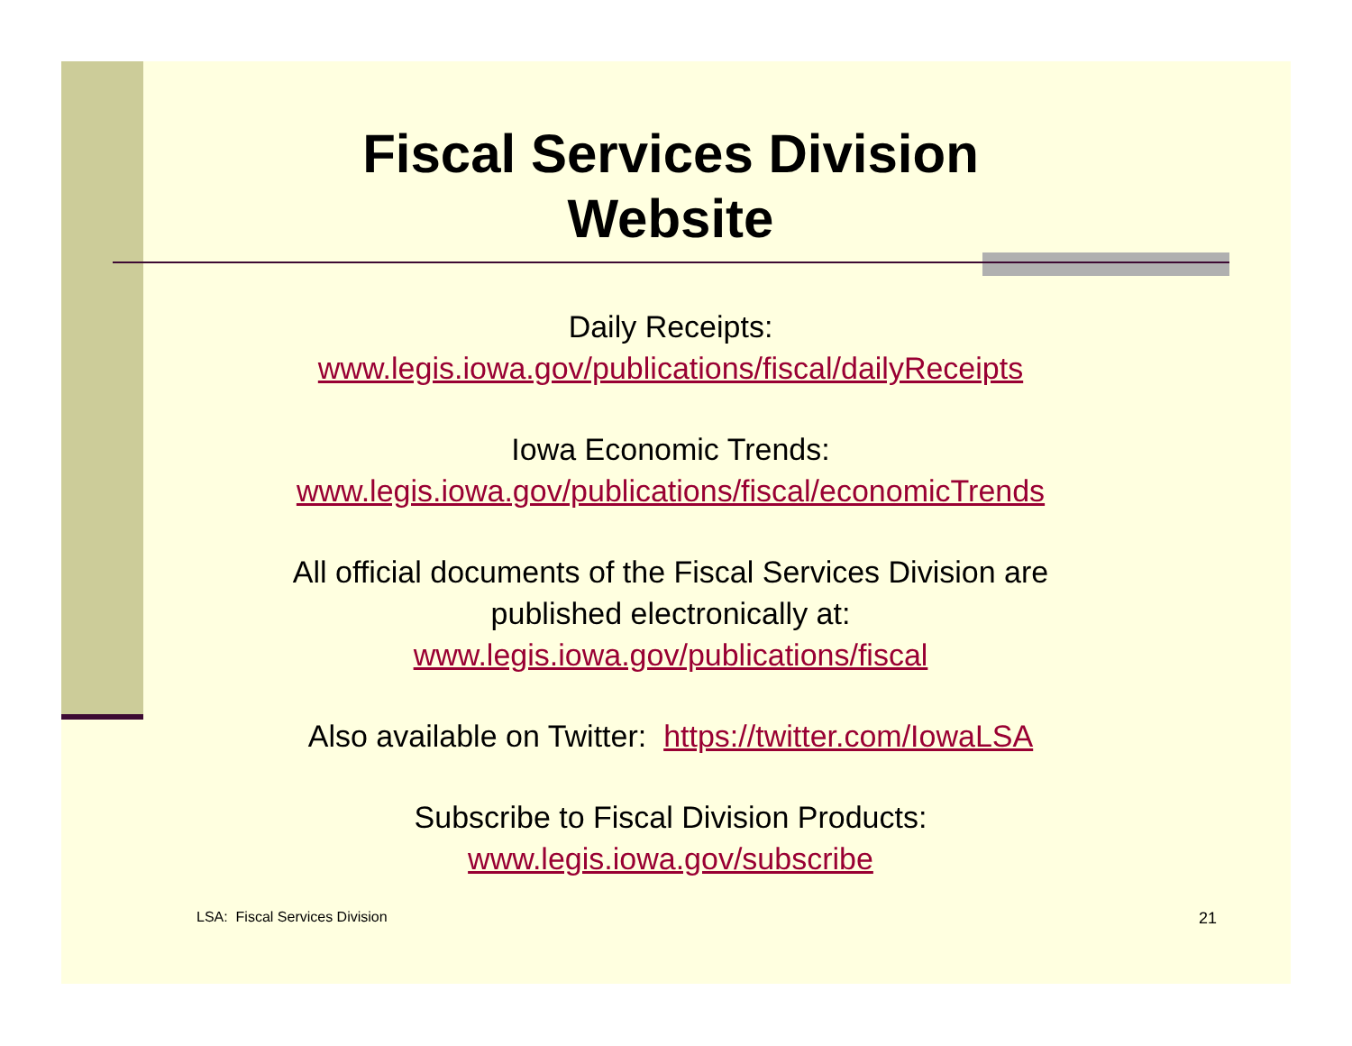Fiscal Services Division
Website
Daily Receipts:
www.legis.iowa.gov/publications/fiscal/dailyReceipts
Iowa Economic Trends:
www.legis.iowa.gov/publications/fiscal/economicTrends
All official documents of the Fiscal Services Division are
published electronically at:
www.legis.iowa.gov/publications/fiscal
Also available on Twitter: https://twitter.com/IowaLSA
Subscribe to Fiscal Division Products:
www.legis.iowa.gov/subscribe
LSA: Fiscal Services Division 21